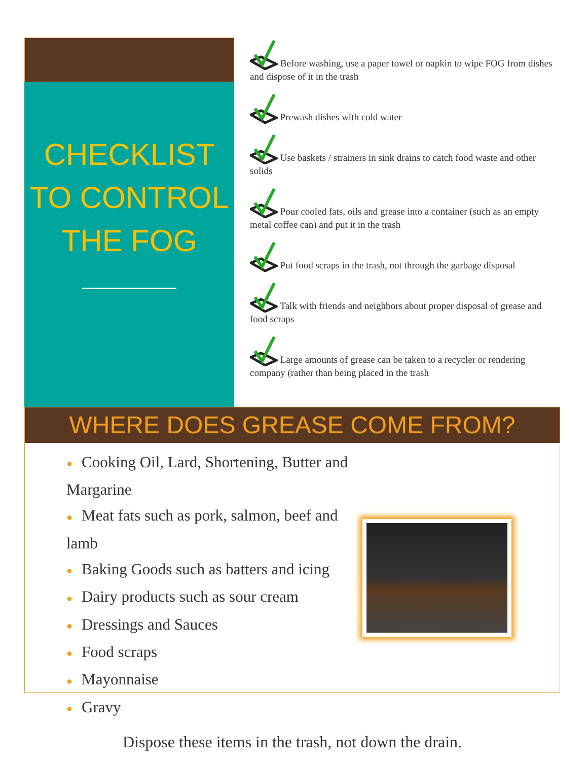CHECKLIST TO CONTROL THE FOG
Before washing, use a paper towel or napkin to wipe FOG from dishes and dispose of it in the trash
Prewash dishes with cold water
Use baskets / strainers in sink drains to catch food waste and other solids
Pour cooled fats, oils and grease into a container (such as an empty metal coffee can) and put it in the trash
Put food scraps in the trash, not through the garbage disposal
Talk with friends and neighbors about proper disposal of grease and food scraps
Large amounts of grease can be taken to a recycler or rendering company (rather than being placed in the trash
WHERE DOES GREASE COME FROM?
● Cooking Oil, Lard, Shortening, Butter and Margarine
● Meat fats such as pork, salmon, beef and lamb
● Baking Goods such as batters and icing
● Dairy products such as sour cream
● Dressings and Sauces
● Food scraps
● Mayonnaise
● Gravy
Dispose these items in the trash, not down the drain.